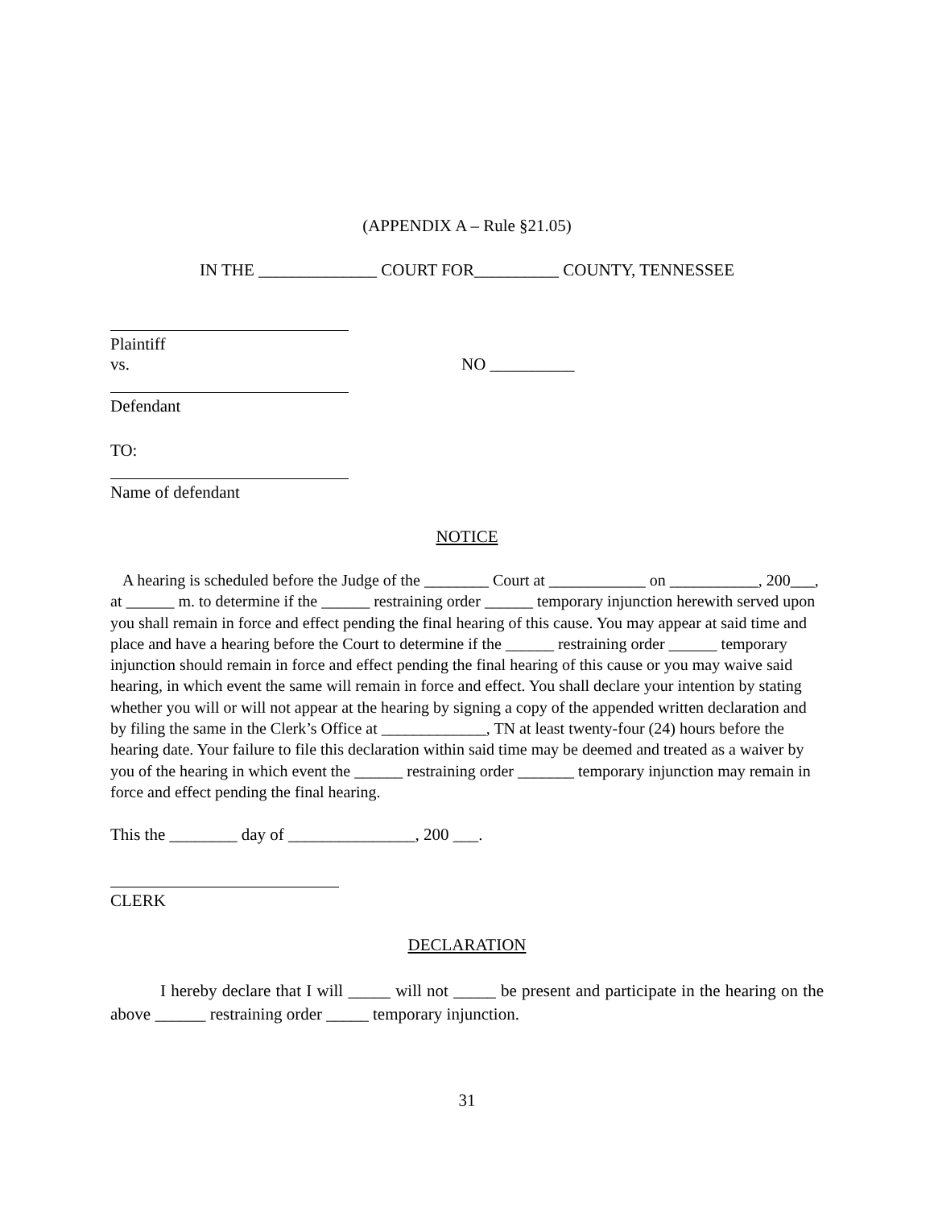(APPENDIX A – Rule §21.05)
IN THE ______________ COURT FOR__________ COUNTY, TENNESSEE
Plaintiff
vs. NO __________
Defendant
TO:
Name of defendant
NOTICE
A hearing is scheduled before the Judge of the ________ Court at ____________ on ___________, 200___, at ______ m. to determine if the ______ restraining order ______ temporary injunction herewith served upon you shall remain in force and effect pending the final hearing of this cause. You may appear at said time and place and have a hearing before the Court to determine if the ______ restraining order ______ temporary injunction should remain in force and effect pending the final hearing of this cause or you may waive said hearing, in which event the same will remain in force and effect. You shall declare your intention by stating whether you will or will not appear at the hearing by signing a copy of the appended written declaration and by filing the same in the Clerk’s Office at _____________, TN at least twenty-four (24) hours before the hearing date. Your failure to file this declaration within said time may be deemed and treated as a waiver by you of the hearing in which event the ______ restraining order _______ temporary injunction may remain in force and effect pending the final hearing.
This the ________ day of _______________, 200 ___.
CLERK
DECLARATION
I hereby declare that I will _____ will not _____ be present and participate in the hearing on the above ______ restraining order _____ temporary injunction.
31